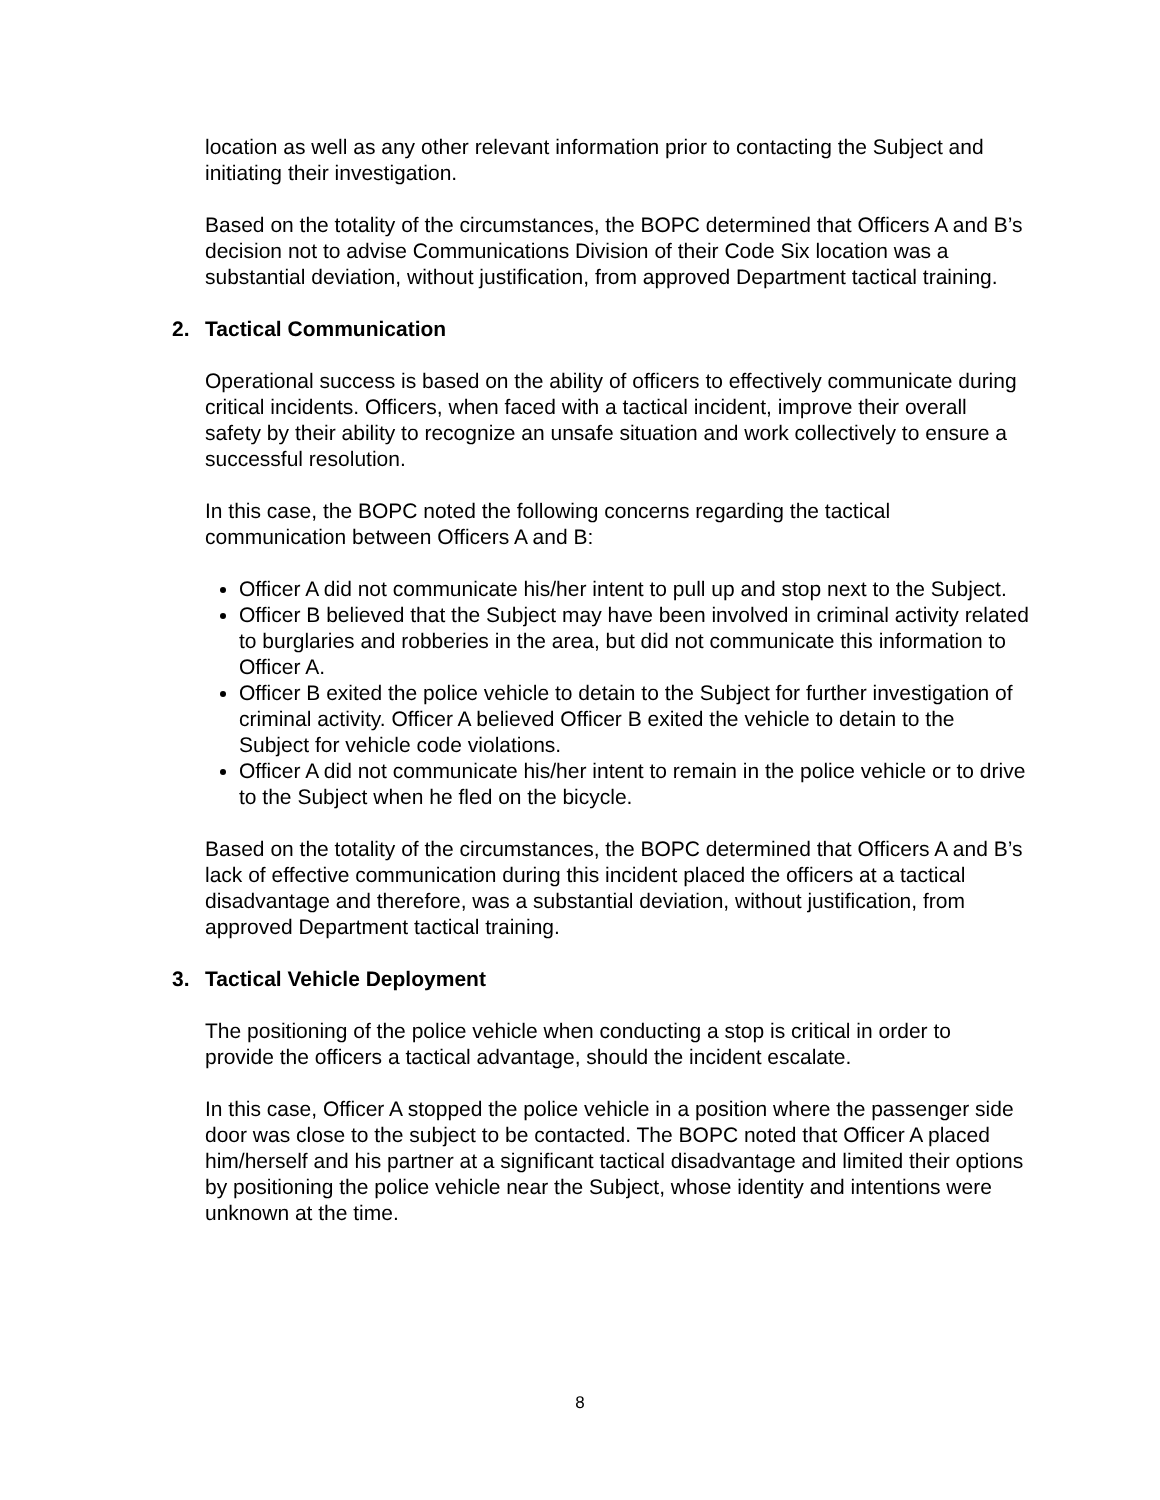location as well as any other relevant information prior to contacting the Subject and initiating their investigation.
Based on the totality of the circumstances, the BOPC determined that Officers A and B’s decision not to advise Communications Division of their Code Six location was a substantial deviation, without justification, from approved Department tactical training.
2. Tactical Communication
Operational success is based on the ability of officers to effectively communicate during critical incidents. Officers, when faced with a tactical incident, improve their overall safety by their ability to recognize an unsafe situation and work collectively to ensure a successful resolution.
In this case, the BOPC noted the following concerns regarding the tactical communication between Officers A and B:
Officer A did not communicate his/her intent to pull up and stop next to the Subject.
Officer B believed that the Subject may have been involved in criminal activity related to burglaries and robberies in the area, but did not communicate this information to Officer A.
Officer B exited the police vehicle to detain to the Subject for further investigation of criminal activity. Officer A believed Officer B exited the vehicle to detain to the Subject for vehicle code violations.
Officer A did not communicate his/her intent to remain in the police vehicle or to drive to the Subject when he fled on the bicycle.
Based on the totality of the circumstances, the BOPC determined that Officers A and B’s lack of effective communication during this incident placed the officers at a tactical disadvantage and therefore, was a substantial deviation, without justification, from approved Department tactical training.
3. Tactical Vehicle Deployment
The positioning of the police vehicle when conducting a stop is critical in order to provide the officers a tactical advantage, should the incident escalate.
In this case, Officer A stopped the police vehicle in a position where the passenger side door was close to the subject to be contacted. The BOPC noted that Officer A placed him/herself and his partner at a significant tactical disadvantage and limited their options by positioning the police vehicle near the Subject, whose identity and intentions were unknown at the time.
8